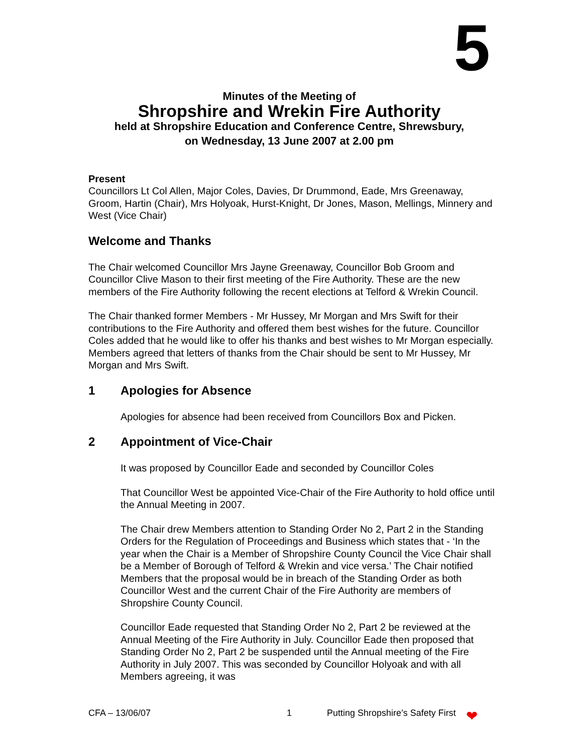5
Minutes of the Meeting of
Shropshire and Wrekin Fire Authority
held at Shropshire Education and Conference Centre, Shrewsbury,
on Wednesday, 13 June 2007 at 2.00 pm
Present
Councillors Lt Col Allen, Major Coles, Davies, Dr Drummond, Eade, Mrs Greenaway, Groom, Hartin (Chair), Mrs Holyoak, Hurst-Knight, Dr Jones, Mason, Mellings, Minnery and West (Vice Chair)
Welcome and Thanks
The Chair welcomed Councillor Mrs Jayne Greenaway, Councillor Bob Groom and Councillor Clive Mason to their first meeting of the Fire Authority. These are the new members of the Fire Authority following the recent elections at Telford & Wrekin Council.
The Chair thanked former Members - Mr Hussey, Mr Morgan and Mrs Swift for their contributions to the Fire Authority and offered them best wishes for the future. Councillor Coles added that he would like to offer his thanks and best wishes to Mr Morgan especially. Members agreed that letters of thanks from the Chair should be sent to Mr Hussey, Mr Morgan and Mrs Swift.
1 Apologies for Absence
Apologies for absence had been received from Councillors Box and Picken.
2 Appointment of Vice-Chair
It was proposed by Councillor Eade and seconded by Councillor Coles
That Councillor West be appointed Vice-Chair of the Fire Authority to hold office until the Annual Meeting in 2007.
The Chair drew Members attention to Standing Order No 2, Part 2 in the Standing Orders for the Regulation of Proceedings and Business which states that - ‘In the year when the Chair is a Member of Shropshire County Council the Vice Chair shall be a Member of Borough of Telford & Wrekin and vice versa.’ The Chair notified Members that the proposal would be in breach of the Standing Order as both Councillor West and the current Chair of the Fire Authority are members of Shropshire County Council.
Councillor Eade requested that Standing Order No 2, Part 2 be reviewed at the Annual Meeting of the Fire Authority in July. Councillor Eade then proposed that Standing Order No 2, Part 2 be suspended until the Annual meeting of the Fire Authority in July 2007. This was seconded by Councillor Holyoak and with all Members agreeing, it was
CFA – 13/06/07 1 Putting Shropshire’s Safety First ❤